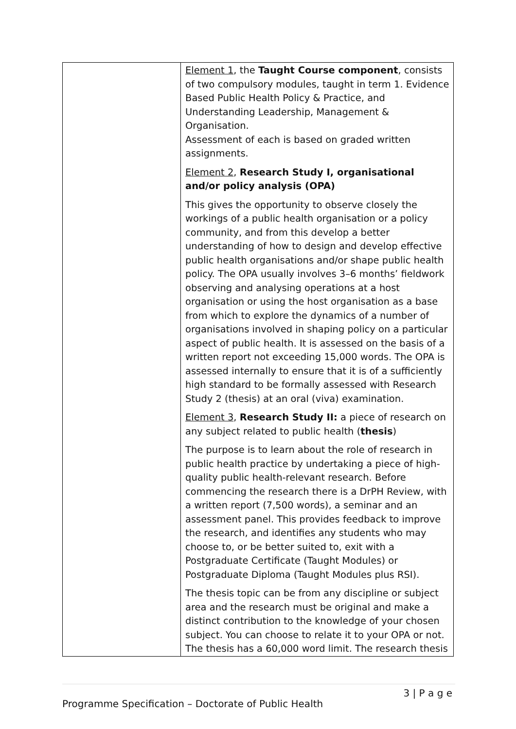| | Element 1 , the Taught Course component , consists of two compulsory modules, taught in term 1. Evidence Based Public Health Policy & Practice, and Understanding Leadership, Management & Organisation. Assessment of each is based on graded written assignments. Element 2 , Research Study I, organisational and/or policy analysis (OPA) This gives the opportunity to observe closely the workings of a public health organisation or a policy community, and from this develop a better understanding of how to design and develop effective public health organisations and/or shape public health policy. The OPA usually involves 3–6 months’ fieldwork observing and analysing operations at a host organisation or using the host organisation as a base from which to explore the dynamics of a number of organisations involved in shaping policy on a particular aspect of public health. It is assessed on the basis of a written report not exceeding 15,000 words. The OPA is assessed internally to ensure that it is of a sufficiently high standard to be formally assessed with Research Study 2 (thesis) at an oral (viva) examination. Element 3 , Research Study II: a piece of research on any subject related to public health ( thesis ) The purpose is to learn about the role of research in public health practice by undertaking a piece of high-quality public health-relevant research. Before commencing the research there is a DrPH Review, with a written report (7,500 words), a seminar and an assessment panel. This provides feedback to improve the research, and identifies any students who may choose to, or be better suited to, exit with a Postgraduate Certificate (Taught Modules) or Postgraduate Diploma (Taught Modules plus RSI). The thesis topic can be from any discipline or subject area and the research must be original and make a distinct contribution to the knowledge of your chosen subject. You can choose to relate it to your OPA or not. The thesis has a 60,000 word limit. The research thesis |
3 | P a g e
Programme Specification – Doctorate of Public Health